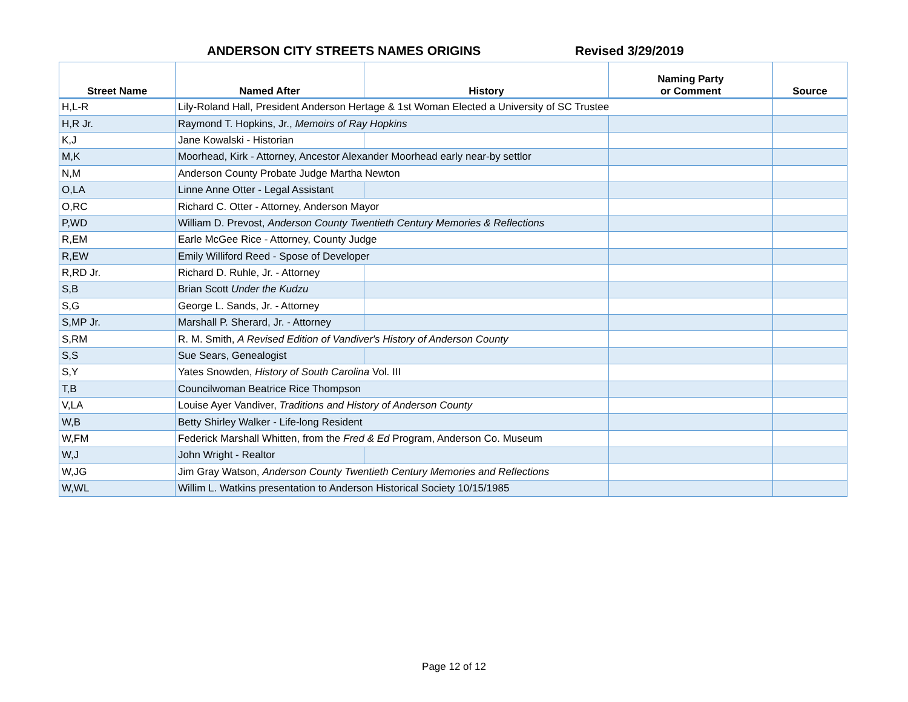ANDERSON CITY STREETS NAMES ORIGINS Revised 3/29/2019
| Street Name | Named After | History | Naming Party or Comment | Source |
| --- | --- | --- | --- | --- |
| H,L-R | Lily-Roland Hall, President Anderson Hertage & 1st Woman Elected a University of SC Trustee | | | |
| H,R Jr. | Raymond T. Hopkins, Jr., Memoirs of Ray Hopkins | | | |
| K,J | Jane Kowalski - Historian | | | |
| M,K | Moorhead, Kirk - Attorney, Ancestor Alexander Moorhead early near-by settlor | | | |
| N,M | Anderson County Probate Judge Martha Newton | | | |
| O,LA | Linne Anne Otter - Legal Assistant | | | |
| O,RC | Richard C. Otter - Attorney, Anderson Mayor | | | |
| P,WD | William D. Prevost, Anderson County Twentieth Century Memories & Reflections | | | |
| R,EM | Earle McGee Rice - Attorney, County Judge | | | |
| R,EW | Emily Williford Reed - Spose of Developer | | | |
| R,RD Jr. | Richard D. Ruhle, Jr. - Attorney | | | |
| S,B | Brian Scott Under the Kudzu | | | |
| S,G | George L. Sands, Jr. - Attorney | | | |
| S,MP Jr. | Marshall P. Sherard, Jr. - Attorney | | | |
| S,RM | R. M. Smith, A Revised Edition of Vandiver's History of Anderson County | | | |
| S,S | Sue Sears, Genealogist | | | |
| S,Y | Yates Snowden, History of South Carolina Vol. III | | | |
| T,B | Councilwoman Beatrice Rice Thompson | | | |
| V,LA | Louise Ayer Vandiver, Traditions and History of Anderson County | | | |
| W,B | Betty Shirley Walker - Life-long Resident | | | |
| W,FM | Federick Marshall Whitten, from the Fred & Ed Program, Anderson Co. Museum | | | |
| W,J | John Wright - Realtor | | | |
| W,JG | Jim Gray Watson, Anderson County Twentieth Century Memories and Reflections | | | |
| W,WL | Willim L. Watkins presentation to Anderson Historical Society 10/15/1985 | | | |
Page 12 of 12